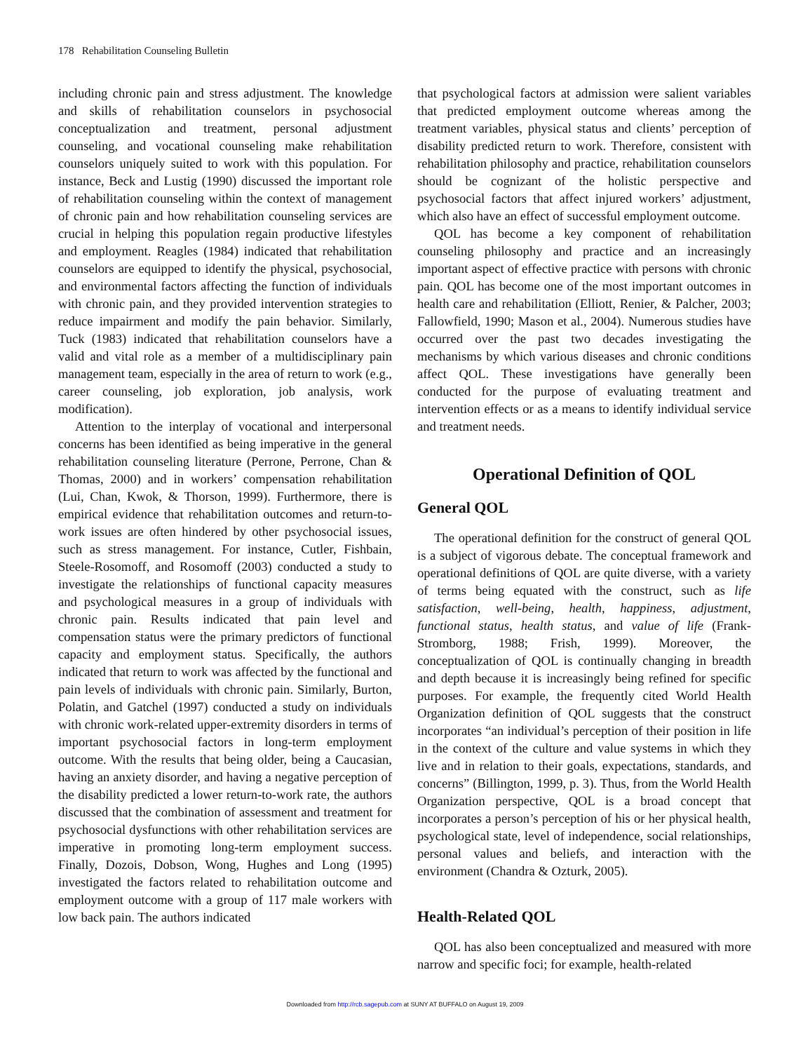178 Rehabilitation Counseling Bulletin
including chronic pain and stress adjustment. The knowledge and skills of rehabilitation counselors in psychosocial conceptualization and treatment, personal adjustment counseling, and vocational counseling make rehabilitation counselors uniquely suited to work with this population. For instance, Beck and Lustig (1990) discussed the important role of rehabilitation counseling within the context of management of chronic pain and how rehabilitation counseling services are crucial in helping this population regain productive lifestyles and employment. Reagles (1984) indicated that rehabilitation counselors are equipped to identify the physical, psychosocial, and environmental factors affecting the function of individuals with chronic pain, and they provided intervention strategies to reduce impairment and modify the pain behavior. Similarly, Tuck (1983) indicated that rehabilitation counselors have a valid and vital role as a member of a multidisciplinary pain management team, especially in the area of return to work (e.g., career counseling, job exploration, job analysis, work modification).
Attention to the interplay of vocational and interpersonal concerns has been identified as being imperative in the general rehabilitation counseling literature (Perrone, Perrone, Chan & Thomas, 2000) and in workers’ compensation rehabilitation (Lui, Chan, Kwok, & Thorson, 1999). Furthermore, there is empirical evidence that rehabilitation outcomes and return-to-work issues are often hindered by other psychosocial issues, such as stress management. For instance, Cutler, Fishbain, Steele-Rosomoff, and Rosomoff (2003) conducted a study to investigate the relationships of functional capacity measures and psychological measures in a group of individuals with chronic pain. Results indicated that pain level and compensation status were the primary predictors of functional capacity and employment status. Specifically, the authors indicated that return to work was affected by the functional and pain levels of individuals with chronic pain. Similarly, Burton, Polatin, and Gatchel (1997) conducted a study on individuals with chronic work-related upper-extremity disorders in terms of important psychosocial factors in long-term employment outcome. With the results that being older, being a Caucasian, having an anxiety disorder, and having a negative perception of the disability predicted a lower return-to-work rate, the authors discussed that the combination of assessment and treatment for psychosocial dysfunctions with other rehabilitation services are imperative in promoting long-term employment success. Finally, Dozois, Dobson, Wong, Hughes and Long (1995) investigated the factors related to rehabilitation outcome and employment outcome with a group of 117 male workers with low back pain. The authors indicated
that psychological factors at admission were salient variables that predicted employment outcome whereas among the treatment variables, physical status and clients’ perception of disability predicted return to work. Therefore, consistent with rehabilitation philosophy and practice, rehabilitation counselors should be cognizant of the holistic perspective and psychosocial factors that affect injured workers’ adjustment, which also have an effect of successful employment outcome.
QOL has become a key component of rehabilitation counseling philosophy and practice and an increasingly important aspect of effective practice with persons with chronic pain. QOL has become one of the most important outcomes in health care and rehabilitation (Elliott, Renier, & Palcher, 2003; Fallowfield, 1990; Mason et al., 2004). Numerous studies have occurred over the past two decades investigating the mechanisms by which various diseases and chronic conditions affect QOL. These investigations have generally been conducted for the purpose of evaluating treatment and intervention effects or as a means to identify individual service and treatment needs.
Operational Definition of QOL
General QOL
The operational definition for the construct of general QOL is a subject of vigorous debate. The conceptual framework and operational definitions of QOL are quite diverse, with a variety of terms being equated with the construct, such as life satisfaction, well-being, health, happiness, adjustment, functional status, health status, and value of life (Frank-Stromborg, 1988; Frish, 1999). Moreover, the conceptualization of QOL is continually changing in breadth and depth because it is increasingly being refined for specific purposes. For example, the frequently cited World Health Organization definition of QOL suggests that the construct incorporates “an individual’s perception of their position in life in the context of the culture and value systems in which they live and in relation to their goals, expectations, standards, and concerns” (Billington, 1999, p. 3). Thus, from the World Health Organization perspective, QOL is a broad concept that incorporates a person’s perception of his or her physical health, psychological state, level of independence, social relationships, personal values and beliefs, and interaction with the environment (Chandra & Ozturk, 2005).
Health-Related QOL
QOL has also been conceptualized and measured with more narrow and specific foci; for example, health-related
Downloaded from http://rcb.sagepub.com at SUNY AT BUFFALO on August 19, 2009